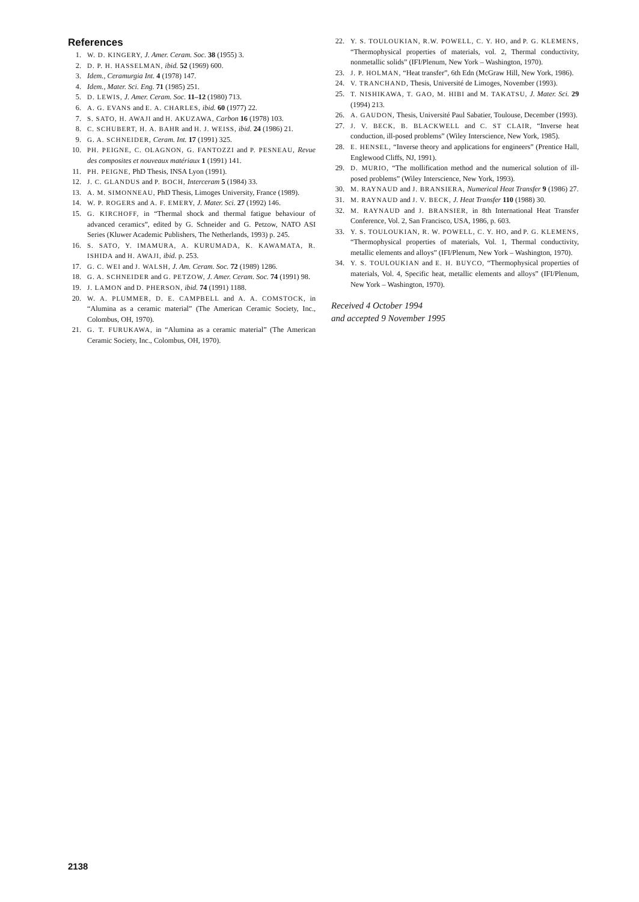References
1. W. D. KINGERY, J. Amer. Ceram. Soc. 38 (1955) 3.
2. D. P. H. HASSELMAN, ibid. 52 (1969) 600.
3. Idem., Ceramurgia Int. 4 (1978) 147.
4. Idem., Mater. Sci. Eng. 71 (1985) 251.
5. D. LEWIS, J. Amer. Ceram. Soc. 11–12 (1980) 713.
6. A. G. EVANS and E. A. CHARLES, ibid. 60 (1977) 22.
7. S. SATO, H. AWAJI and H. AKUZAWA, Carbon 16 (1978) 103.
8. C. SCHUBERT, H. A. BAHR and H. J. WEISS, ibid. 24 (1986) 21.
9. G. A. SCHNEIDER, Ceram. Int. 17 (1991) 325.
10. PH. PEIGNE, C. OLAGNON, G. FANTOZZI and P. PESNEAU, Revue des composites et nouveaux matériaux 1 (1991) 141.
11. PH. PEIGNE, PhD Thesis, INSA Lyon (1991).
12. J. C. GLANDUS and P. BOCH, Interceram 5 (1984) 33.
13. A. M. SIMONNEAU, PhD Thesis, Limoges University, France (1989).
14. W. P. ROGERS and A. F. EMERY, J. Mater. Sci. 27 (1992) 146.
15. G. KIRCHOFF, in “Thermal shock and thermal fatigue behaviour of advanced ceramics”, edited by G. Schneider and G. Petzow, NATO ASI Series (Kluwer Academic Publishers, The Netherlands, 1993) p. 245.
16. S. SATO, Y. IMAMURA, A. KURUMADA, K. KAWAMATA, R. ISHIDA and H. AWAJI, ibid. p. 253.
17. G. C. WEI and J. WALSH, J. Am. Ceram. Soc. 72 (1989) 1286.
18. G. A. SCHNEIDER and G. PETZOW, J. Amer. Ceram. Soc. 74 (1991) 98.
19. J. LAMON and D. PHERSON, ibid. 74 (1991) 1188.
20. W. A. PLUMMER, D. E. CAMPBELL and A. A. COMSTOCK, in “Alumina as a ceramic material” (The American Ceramic Society, Inc., Colombus, OH, 1970).
21. G. T. FURUKAWA, in “Alumina as a ceramic material” (The American Ceramic Society, Inc., Colombus, OH, 1970).
22. Y. S. TOULOUKIAN, R.W. POWELL, C. Y. HO, and P. G. KLEMENS, “Thermophysical properties of materials, vol. 2, Thermal conductivity, nonmetallic solids” (IFI/Plenum, New York – Washington, 1970).
23. J. P. HOLMAN, “Heat transfer”, 6th Edn (McGraw Hill, New York, 1986).
24. V. TRANCHAND, Thesis, Université de Limoges, November (1993).
25. T. NISHIKAWA, T. GAO, M. HIBI and M. TAKATSU, J. Mater. Sci. 29 (1994) 213.
26. A. GAUDON, Thesis, Université Paul Sabatier, Toulouse, December (1993).
27. J. V. BECK, B. BLACKWELL and C. ST CLAIR, “Inverse heat conduction, ill-posed problems” (Wiley Interscience, New York, 1985).
28. E. HENSEL, “Inverse theory and applications for engineers” (Prentice Hall, Englewood Cliffs, NJ, 1991).
29. D. MURIO, “The mollification method and the numerical solution of ill-posed problems” (Wiley Interscience, New York, 1993).
30. M. RAYNAUD and J. BRANSIERA, Numerical Heat Transfer 9 (1986) 27.
31. M. RAYNAUD and J. V. BECK, J. Heat Transfer 110 (1988) 30.
32. M. RAYNAUD and J. BRANSIER, in 8th International Heat Transfer Conference, Vol. 2, San Francisco, USA, 1986, p. 603.
33. Y. S. TOULOUKIAN, R. W. POWELL, C. Y. HO, and P. G. KLEMENS, “Thermophysical properties of materials, Vol. 1, Thermal conductivity, metallic elements and alloys” (IFI/Plenum, New York – Washington, 1970).
34. Y. S. TOULOUKIAN and E. H. BUYCO, “Thermophysical properties of materials, Vol. 4, Specific heat, metallic elements and alloys” (IFI/Plenum, New York – Washington, 1970).
Received 4 October 1994
and accepted 9 November 1995
2138